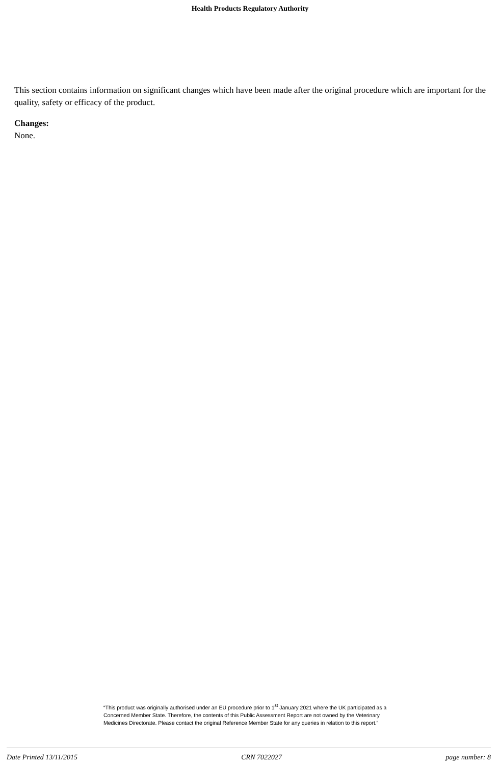Health Products Regulatory Authority
This section contains information on significant changes which have been made after the original procedure which are important for the quality, safety or efficacy of the product.
Changes:
None.
“This product was originally authorised under an EU procedure prior to 1<sup>st</sup> January 2021 where the UK participated as a Concerned Member State. Therefore, the contents of this Public Assessment Report are not owned by the Veterinary Medicines Directorate. Please contact the original Reference Member State for any queries in relation to this report.”
Date Printed 13/11/2015 CRN 7022027 page number: 8